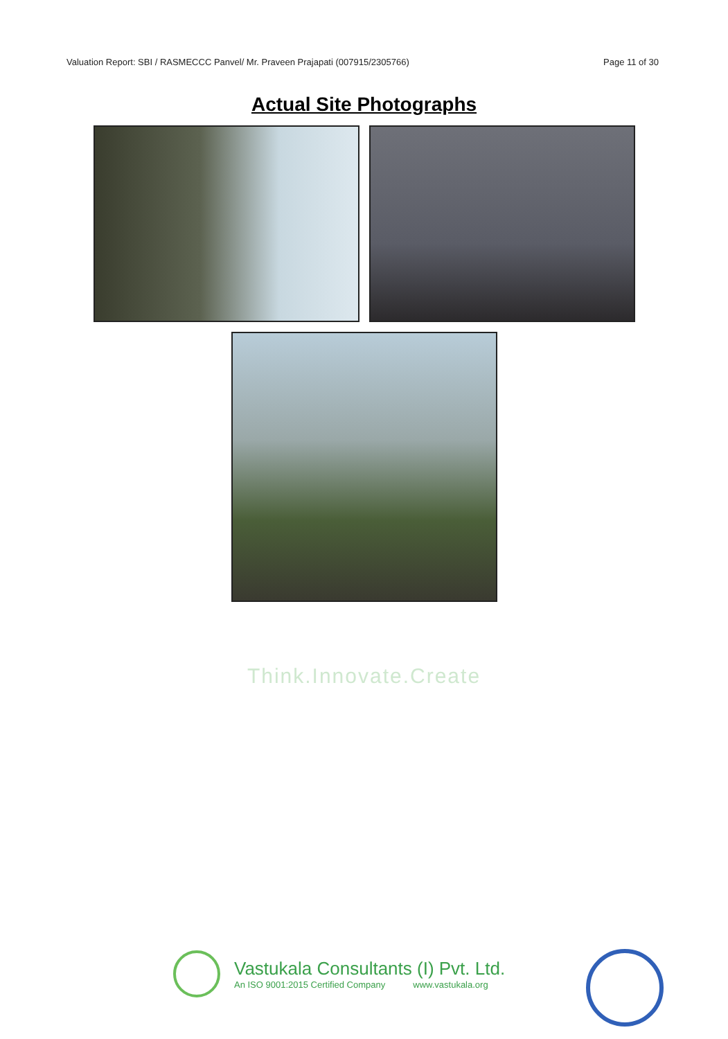Valuation Report: SBI / RASMECCC Panvel/ Mr. Praveen Prajapati (007915/2305766) Page 11 of 30
Actual Site Photographs
Think.Innovate.Create
Vastukala Consultants (I) Pvt. Ltd.
An ISO 9001:2015 Certified Company www.vastukala.org